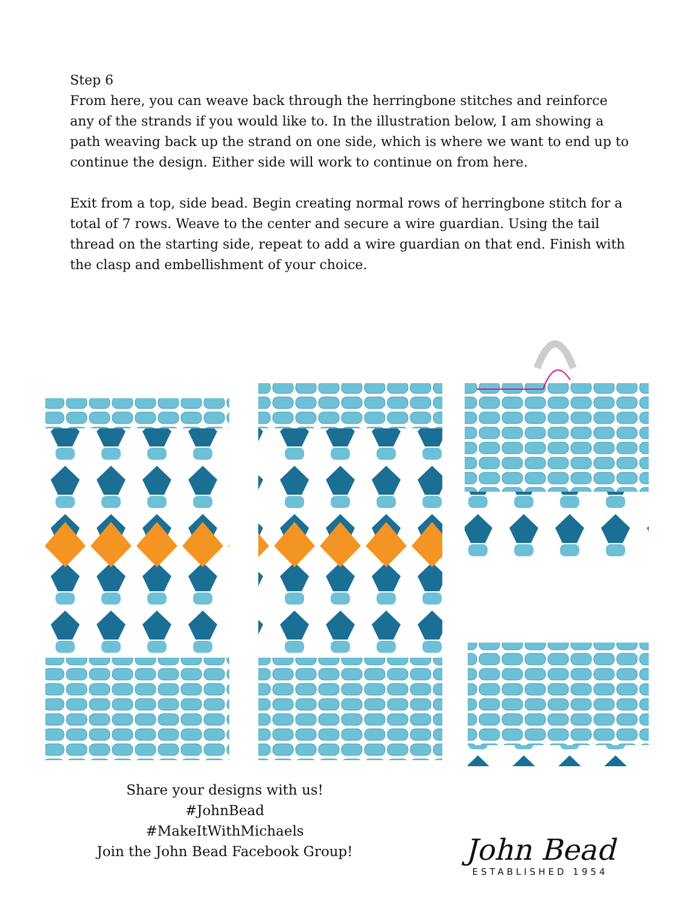Step 6
From here, you can weave back through the herringbone stitches and reinforce any of the strands if you would like to. In the illustration below, I am showing a path weaving back up the strand on one side, which is where we want to end up to continue the design. Either side will work to continue on from here.
Exit from a top, side bead. Begin creating normal rows of herringbone stitch for a total of 7 rows. Weave to the center and secure a wire guardian. Using the tail thread on the starting side, repeat to add a wire guardian on that end. Finish with the clasp and embellishment of your choice.
Share your designs with us!
#JohnBead
#MakeItWithMichaels
Join the John Bead Facebook Group!
John Bead
ESTABLISHED 1954